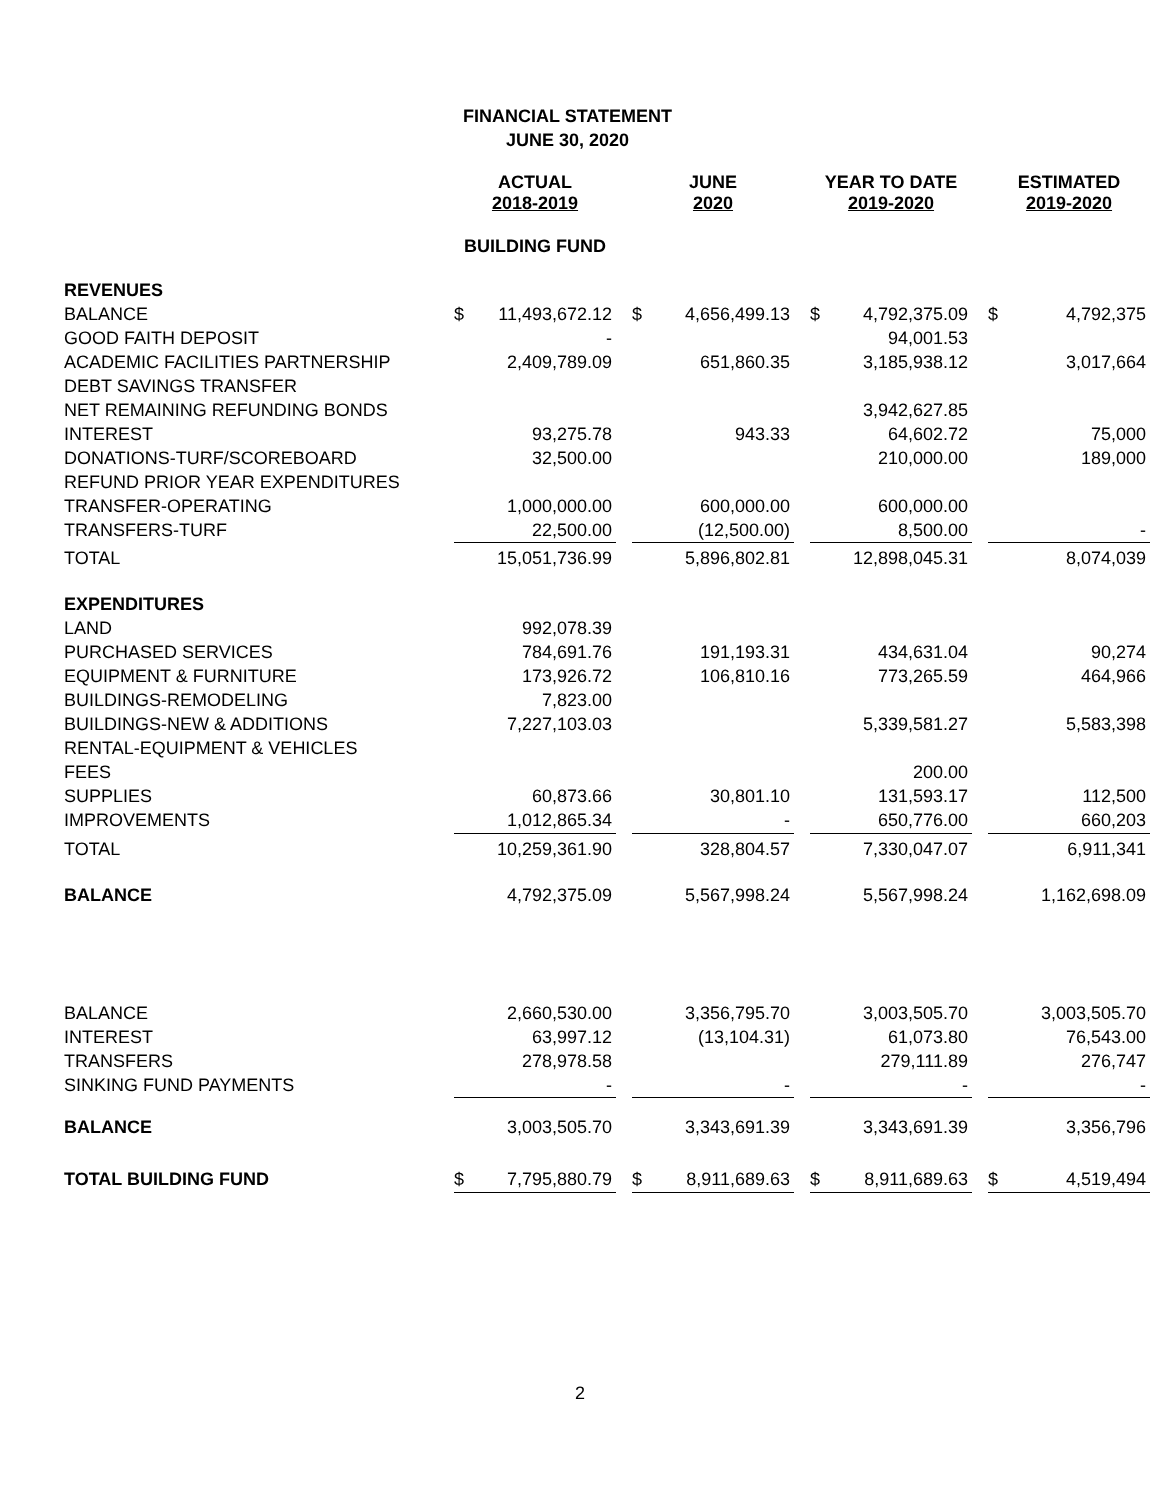FINANCIAL STATEMENT
JUNE 30, 2020
| | ACTUAL 2018-2019 | | | JUNE 2020 | | | YEAR TO DATE 2019-2020 | | | ESTIMATED 2019-2020 | |
| --- | --- | --- | --- | --- | --- | --- | --- | --- | --- | --- | --- |
| | BUILDING FUND | | | | | | | | | | |
| REVENUES | | | | | | | | | | | |
| BALANCE | $ | 11,493,672.12 | | $ | 4,656,499.13 | | $ | 4,792,375.09 | | $ | 4,792,375 |
| GOOD FAITH DEPOSIT | | - | | | | | | 94,001.53 | | | |
| ACADEMIC FACILITIES PARTNERSHIP | | 2,409,789.09 | | | 651,860.35 | | | 3,185,938.12 | | | 3,017,664 |
| DEBT SAVINGS TRANSFER | | | | | | | | | | | |
| NET REMAINING REFUNDING BONDS | | | | | | | | 3,942,627.85 | | | |
| INTEREST | | 93,275.78 | | | 943.33 | | | 64,602.72 | | | 75,000 |
| DONATIONS-TURF/SCOREBOARD | | 32,500.00 | | | | | | 210,000.00 | | | 189,000 |
| REFUND PRIOR YEAR EXPENDITURES | | | | | | | | | | | |
| TRANSFER-OPERATING | | 1,000,000.00 | | | 600,000.00 | | | 600,000.00 | | | |
| TRANSFERS-TURF | | 22,500.00 | | | (12,500.00) | | | 8,500.00 | | | - |
| TOTAL | | 15,051,736.99 | | | 5,896,802.81 | | | 12,898,045.31 | | | 8,074,039 |
| EXPENDITURES | | | | | | | | | | | |
| LAND | | 992,078.39 | | | | | | | | | |
| PURCHASED SERVICES | | 784,691.76 | | | 191,193.31 | | | 434,631.04 | | | 90,274 |
| EQUIPMENT & FURNITURE | | 173,926.72 | | | 106,810.16 | | | 773,265.59 | | | 464,966 |
| BUILDINGS-REMODELING | | 7,823.00 | | | | | | | | | |
| BUILDINGS-NEW & ADDITIONS | | 7,227,103.03 | | | | | | 5,339,581.27 | | | 5,583,398 |
| RENTAL-EQUIPMENT & VEHICLES | | | | | | | | | | | |
| FEES | | | | | | | | 200.00 | | | |
| SUPPLIES | | 60,873.66 | | | 30,801.10 | | | 131,593.17 | | | 112,500 |
| IMPROVEMENTS | | 1,012,865.34 | | | - | | | 650,776.00 | | | 660,203 |
| TOTAL | | 10,259,361.90 | | | 328,804.57 | | | 7,330,047.07 | | | 6,911,341 |
| BALANCE | | 4,792,375.09 | | | 5,567,998.24 | | | 5,567,998.24 | | | 1,162,698.09 |
| BALANCE | | 2,660,530.00 | | | 3,356,795.70 | | | 3,003,505.70 | | | 3,003,505.70 |
| INTEREST | | 63,997.12 | | | (13,104.31) | | | 61,073.80 | | | 76,543.00 |
| TRANSFERS | | 278,978.58 | | | | | | 279,111.89 | | | 276,747 |
| SINKING FUND PAYMENTS | | - | | | - | | | - | | | - |
| BALANCE | | 3,003,505.70 | | | 3,343,691.39 | | | 3,343,691.39 | | | 3,356,796 |
| TOTAL BUILDING FUND | $ | 7,795,880.79 | | $ | 8,911,689.63 | | $ | 8,911,689.63 | | $ | 4,519,494 |
2